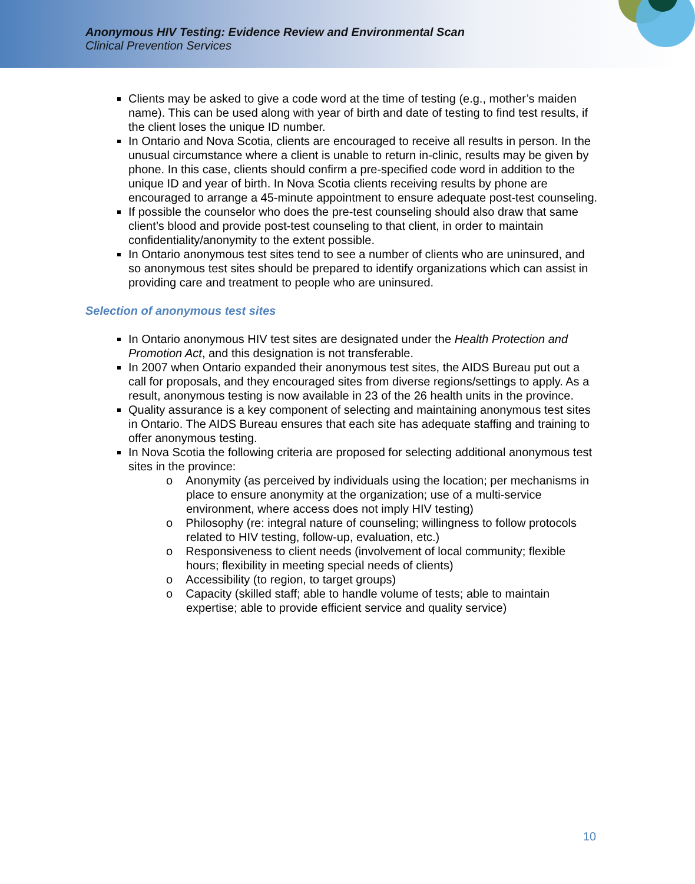Anonymous HIV Testing: Evidence Review and Environmental Scan
Clinical Prevention Services
Clients may be asked to give a code word at the time of testing (e.g., mother’s maiden name). This can be used along with year of birth and date of testing to find test results, if the client loses the unique ID number.
In Ontario and Nova Scotia, clients are encouraged to receive all results in person. In the unusual circumstance where a client is unable to return in-clinic, results may be given by phone. In this case, clients should confirm a pre-specified code word in addition to the unique ID and year of birth. In Nova Scotia clients receiving results by phone are encouraged to arrange a 45-minute appointment to ensure adequate post-test counseling.
If possible the counselor who does the pre-test counseling should also draw that same client’s blood and provide post-test counseling to that client, in order to maintain confidentiality/anonymity to the extent possible.
In Ontario anonymous test sites tend to see a number of clients who are uninsured, and so anonymous test sites should be prepared to identify organizations which can assist in providing care and treatment to people who are uninsured.
Selection of anonymous test sites
In Ontario anonymous HIV test sites are designated under the Health Protection and Promotion Act, and this designation is not transferable.
In 2007 when Ontario expanded their anonymous test sites, the AIDS Bureau put out a call for proposals, and they encouraged sites from diverse regions/settings to apply. As a result, anonymous testing is now available in 23 of the 26 health units in the province.
Quality assurance is a key component of selecting and maintaining anonymous test sites in Ontario. The AIDS Bureau ensures that each site has adequate staffing and training to offer anonymous testing.
In Nova Scotia the following criteria are proposed for selecting additional anonymous test sites in the province:
o Anonymity (as perceived by individuals using the location; per mechanisms in place to ensure anonymity at the organization; use of a multi-service environment, where access does not imply HIV testing)
o Philosophy (re: integral nature of counseling; willingness to follow protocols related to HIV testing, follow-up, evaluation, etc.)
o Responsiveness to client needs (involvement of local community; flexible hours; flexibility in meeting special needs of clients)
o Accessibility (to region, to target groups)
o Capacity (skilled staff; able to handle volume of tests; able to maintain expertise; able to provide efficient service and quality service)
10